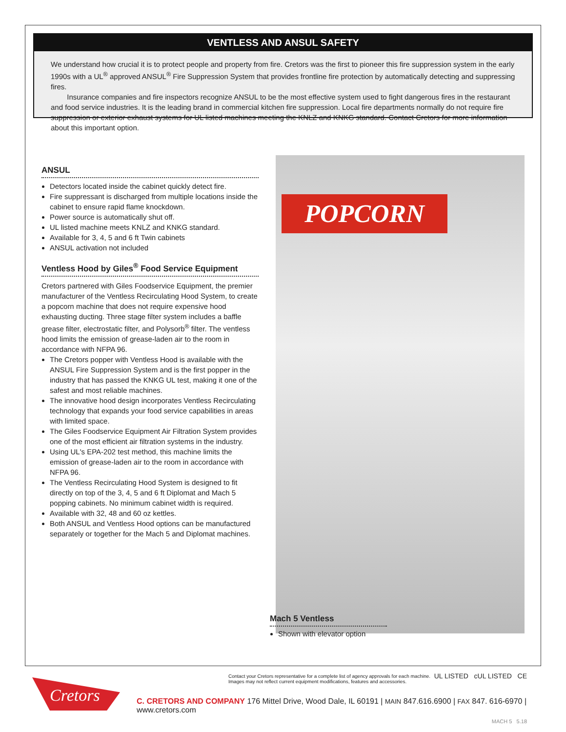VENTLESS AND ANSUL SAFETY
We understand how crucial it is to protect people and property from fire. Cretors was the first to pioneer this fire suppression system in the early 1990s with a UL<sup>®</sup> approved ANSUL<sup>®</sup> Fire Suppression System that provides frontline fire protection by automatically detecting and suppressing fires.
Insurance companies and fire inspectors recognize ANSUL to be the most effective system used to fight dangerous fires in the restaurant and food service industries. It is the leading brand in commercial kitchen fire suppression. Local fire departments normally do not require fire suppression or exterior exhaust systems for UL listed machines meeting the KNLZ and KNKG standard. Contact Cretors for more information about this important option.
ANSUL
Detectors located inside the cabinet quickly detect fire.
Fire suppressant is discharged from multiple locations inside the cabinet to ensure rapid flame knockdown.
Power source is automatically shut off.
UL listed machine meets KNLZ and KNKG standard.
Available for 3, 4, 5 and 6 ft Twin cabinets
ANSUL activation not included
Ventless Hood by Giles<sup>®</sup> Food Service Equipment
Cretors partnered with Giles Foodservice Equipment, the premier manufacturer of the Ventless Recirculating Hood System, to create a popcorn machine that does not require expensive hood exhausting ducting. Three stage filter system includes a baffle grease filter, electrostatic filter, and Polysorb<sup>®</sup> filter. The ventless hood limits the emission of grease-laden air to the room in accordance with NFPA 96.
The Cretors popper with Ventless Hood is available with the ANSUL Fire Suppression System and is the first popper in the industry that has passed the KNKG UL test, making it one of the safest and most reliable machines.
The innovative hood design incorporates Ventless Recirculating technology that expands your food service capabilities in areas with limited space.
The Giles Foodservice Equipment Air Filtration System provides one of the most efficient air filtration systems in the industry.
Using UL's EPA-202 test method, this machine limits the emission of grease-laden air to the room in accordance with NFPA 96.
The Ventless Recirculating Hood System is designed to fit directly on top of the 3, 4, 5 and 6 ft Diplomat and Mach 5 popping cabinets. No minimum cabinet width is required.
Available with 32, 48 and 60 oz kettles.
Both ANSUL and Ventless Hood options can be manufactured separately or together for the Mach 5 and Diplomat machines.
POPCORN
Mach 5 Ventless
Shown with elevator option
Cretors
Contact your Cretors representative for a complete list of agency approvals for each machine.
Images may not reflect current equipment modifications, features and accessories. UL LISTED cUL LISTED CE
C. CRETORS AND COMPANY 176 Mittel Drive, Wood Dale, IL 60191 | MAIN 847.616.6900 | FAX 847. 616-6970 | www.cretors.com
MACH 5 5.18